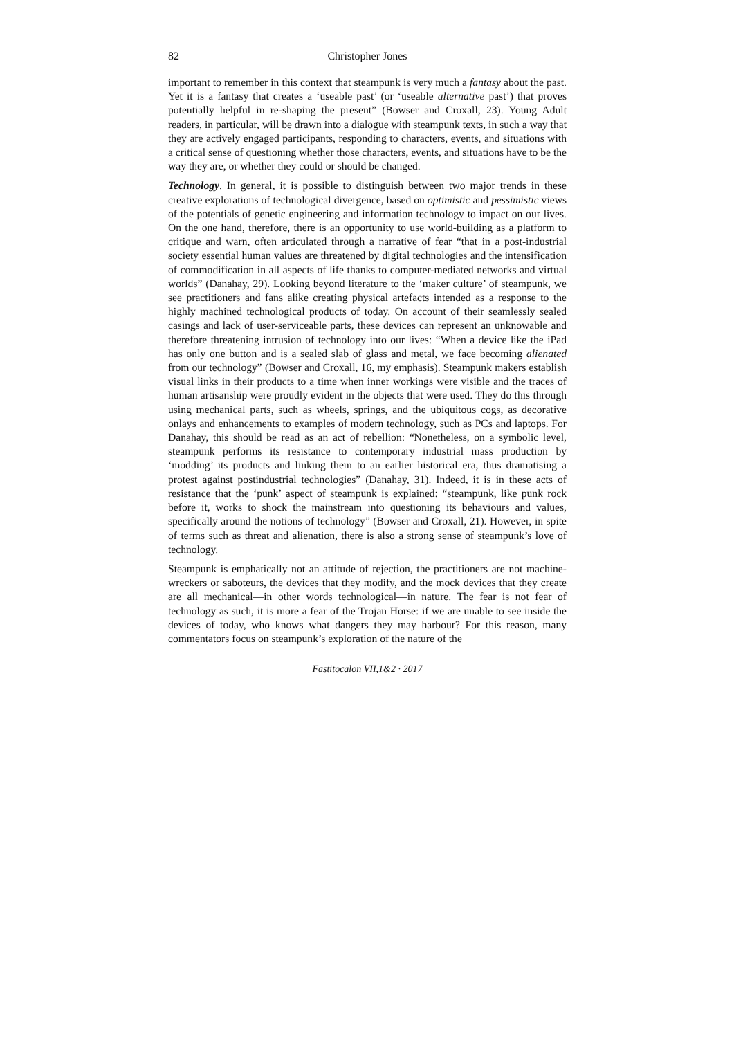82 Christopher Jones
important to remember in this context that steampunk is very much a fantasy about the past. Yet it is a fantasy that creates a ‘useable past’ (or ‘useable alternative past’) that proves potentially helpful in re-shaping the present” (Bowser and Croxall, 23). Young Adult readers, in particular, will be drawn into a dialogue with steampunk texts, in such a way that they are actively engaged participants, responding to characters, events, and situations with a critical sense of questioning whether those characters, events, and situations have to be the way they are, or whether they could or should be changed.
Technology. In general, it is possible to distinguish between two major trends in these creative explorations of technological divergence, based on optimistic and pessimistic views of the potentials of genetic engineering and information technology to impact on our lives. On the one hand, therefore, there is an opportunity to use world-building as a platform to critique and warn, often articulated through a narrative of fear “that in a post-industrial society essential human values are threatened by digital technologies and the intensification of commodification in all aspects of life thanks to computer-mediated networks and virtual worlds” (Danahay, 29). Looking beyond literature to the ‘maker culture’ of steampunk, we see practitioners and fans alike creating physical artefacts intended as a response to the highly machined technological products of today. On account of their seamlessly sealed casings and lack of user-serviceable parts, these devices can represent an unknowable and therefore threatening intrusion of technology into our lives: “When a device like the iPad has only one button and is a sealed slab of glass and metal, we face becoming alienated from our technology” (Bowser and Croxall, 16, my emphasis). Steampunk makers establish visual links in their products to a time when inner workings were visible and the traces of human artisanship were proudly evident in the objects that were used. They do this through using mechanical parts, such as wheels, springs, and the ubiquitous cogs, as decorative onlays and enhancements to examples of modern technology, such as PCs and laptops. For Danahay, this should be read as an act of rebellion: “Nonetheless, on a symbolic level, steampunk performs its resistance to contemporary industrial mass production by ‘modding’ its products and linking them to an earlier historical era, thus dramatising a protest against postindustrial technologies” (Danahay, 31). Indeed, it is in these acts of resistance that the ‘punk’ aspect of steampunk is explained: “steampunk, like punk rock before it, works to shock the mainstream into questioning its behaviours and values, specifically around the notions of technology” (Bowser and Croxall, 21). However, in spite of terms such as threat and alienation, there is also a strong sense of steampunk’s love of technology.
Steampunk is emphatically not an attitude of rejection, the practitioners are not machine-wreckers or saboteurs, the devices that they modify, and the mock devices that they create are all mechanical—in other words technological—in nature. The fear is not fear of technology as such, it is more a fear of the Trojan Horse: if we are unable to see inside the devices of today, who knows what dangers they may harbour? For this reason, many commentators focus on steampunk’s exploration of the nature of the
Fastitocalon VII,1&2 · 2017